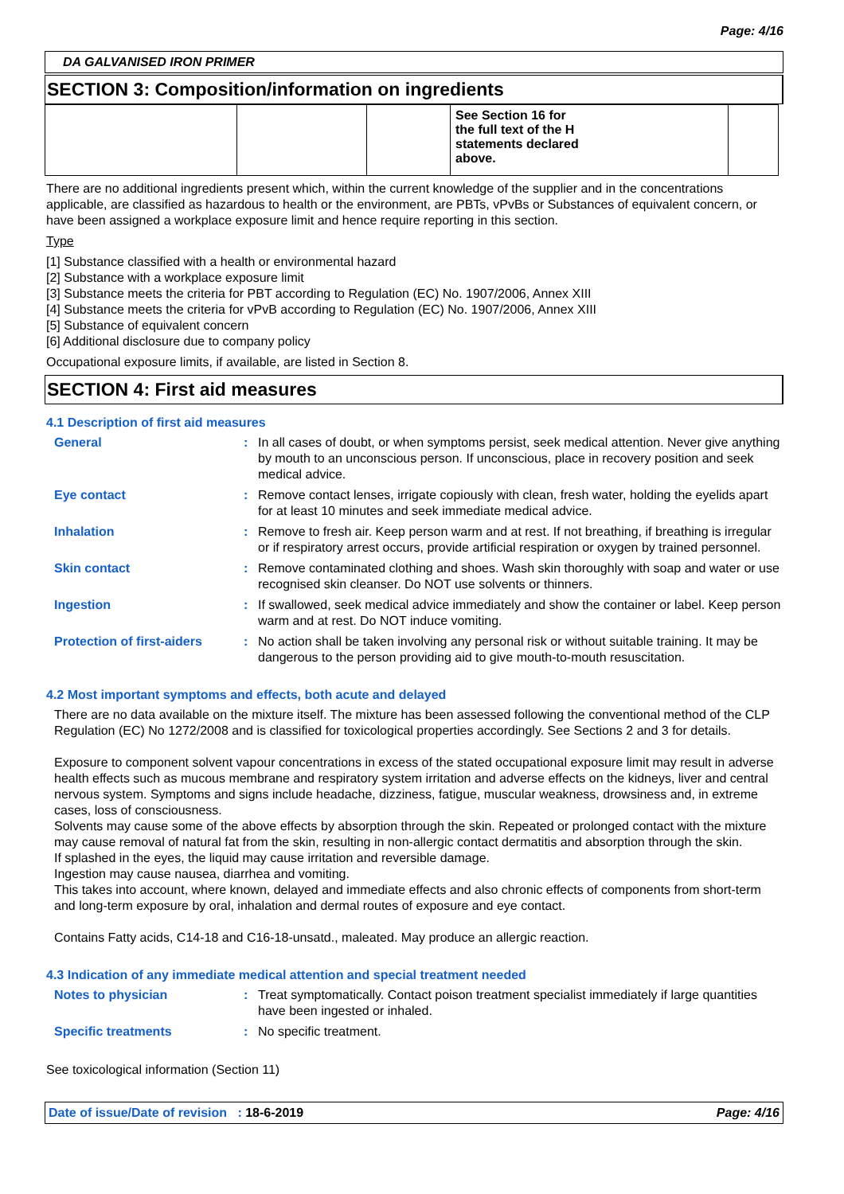Page: 4/16
DA GALVANISED IRON PRIMER
SECTION 3: Composition/information on ingredients
| | | | See Section 16 for the full text of the H statements declared above. | |
There are no additional ingredients present which, within the current knowledge of the supplier and in the concentrations applicable, are classified as hazardous to health or the environment, are PBTs, vPvBs or Substances of equivalent concern, or have been assigned a workplace exposure limit and hence require reporting in this section.
Type
[1] Substance classified with a health or environmental hazard
[2] Substance with a workplace exposure limit
[3] Substance meets the criteria for PBT according to Regulation (EC) No. 1907/2006, Annex XIII
[4] Substance meets the criteria for vPvB according to Regulation (EC) No. 1907/2006, Annex XIII
[5] Substance of equivalent concern
[6] Additional disclosure due to company policy
Occupational exposure limits, if available, are listed in Section 8.
SECTION 4: First aid measures
4.1 Description of first aid measures
General : In all cases of doubt, or when symptoms persist, seek medical attention. Never give anything by mouth to an unconscious person. If unconscious, place in recovery position and seek medical advice.
Eye contact : Remove contact lenses, irrigate copiously with clean, fresh water, holding the eyelids apart for at least 10 minutes and seek immediate medical advice.
Inhalation : Remove to fresh air. Keep person warm and at rest. If not breathing, if breathing is irregular or if respiratory arrest occurs, provide artificial respiration or oxygen by trained personnel.
Skin contact : Remove contaminated clothing and shoes. Wash skin thoroughly with soap and water or use recognised skin cleanser. Do NOT use solvents or thinners.
Ingestion : If swallowed, seek medical advice immediately and show the container or label. Keep person warm and at rest. Do NOT induce vomiting.
Protection of first-aiders
: No action shall be taken involving any personal risk or without suitable training. It may be dangerous to the person providing aid to give mouth-to-mouth resuscitation.
4.2 Most important symptoms and effects, both acute and delayed
There are no data available on the mixture itself. The mixture has been assessed following the conventional method of the CLP Regulation (EC) No 1272/2008 and is classified for toxicological properties accordingly. See Sections 2 and 3 for details.
Exposure to component solvent vapour concentrations in excess of the stated occupational exposure limit may result in adverse health effects such as mucous membrane and respiratory system irritation and adverse effects on the kidneys, liver and central nervous system. Symptoms and signs include headache, dizziness, fatigue, muscular weakness, drowsiness and, in extreme cases, loss of consciousness.
Solvents may cause some of the above effects by absorption through the skin. Repeated or prolonged contact with the mixture may cause removal of natural fat from the skin, resulting in non-allergic contact dermatitis and absorption through the skin.
If splashed in the eyes, the liquid may cause irritation and reversible damage.
Ingestion may cause nausea, diarrhea and vomiting.
This takes into account, where known, delayed and immediate effects and also chronic effects of components from short-term and long-term exposure by oral, inhalation and dermal routes of exposure and eye contact.
Contains Fatty acids, C14-18 and C16-18-unsatd., maleated. May produce an allergic reaction.
4.3 Indication of any immediate medical attention and special treatment needed
Notes to physician : Treat symptomatically. Contact poison treatment specialist immediately if large quantities have been ingested or inhaled.
Specific treatments : No specific treatment.
See toxicological information (Section 11)
Date of issue/Date of revision : 18-6-2019 Page: 4/16